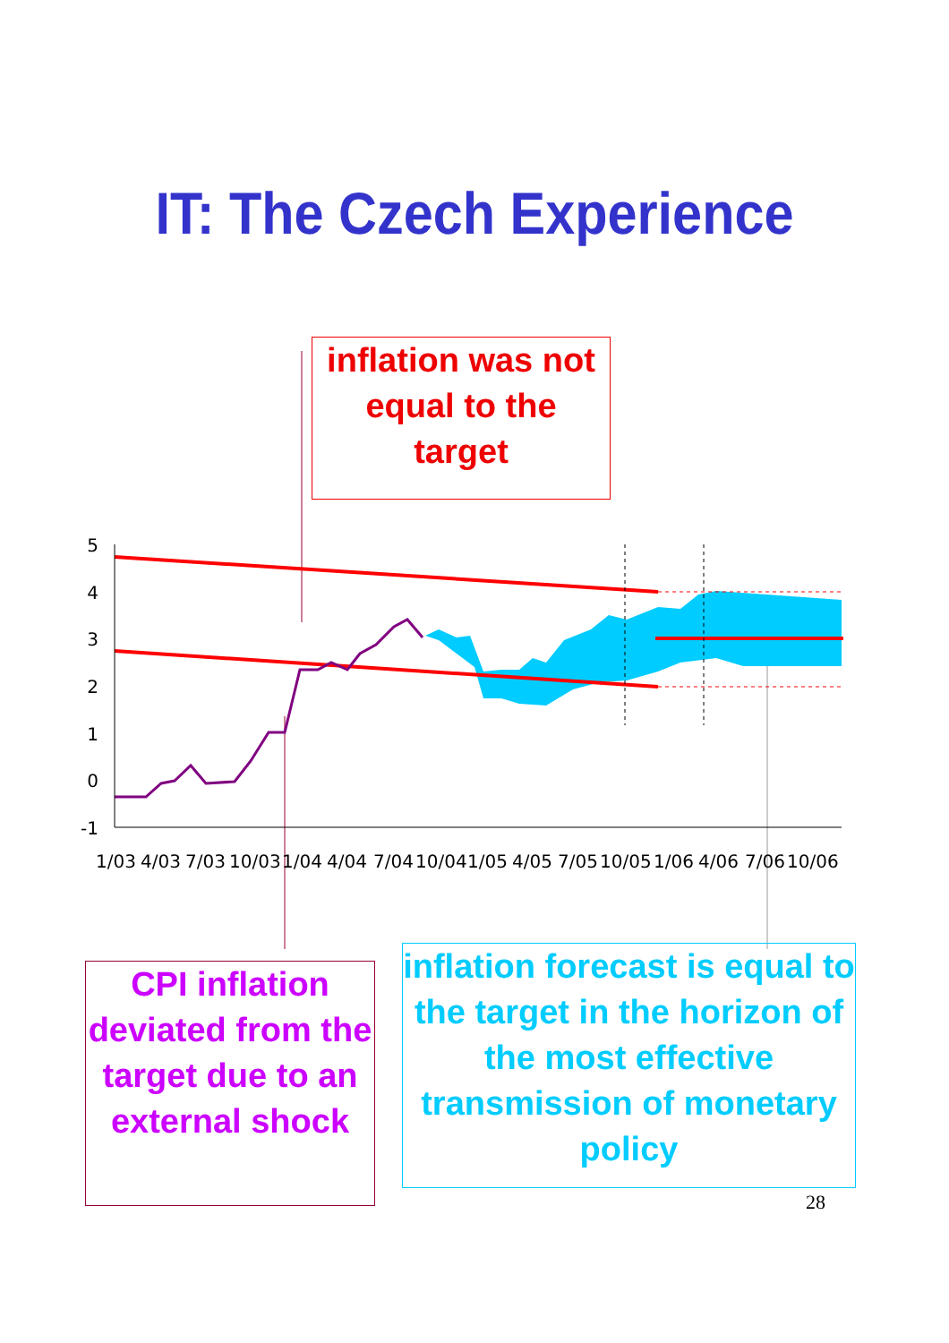IT: The Czech Experience
inflation was not
equal to the
target
5
4
3
2
1
0
-1
1/03
4/03
7/03
10/03
1/04
4/04
7/04
10/04
1/05
4/05
7/05
10/05
1/06
4/06
7/06
10/06
CPI inflation
deviated from the
target due to an
external shock
inflation forecast is equal to
the target in the horizon of
the most effective
transmission of monetary
policy
28